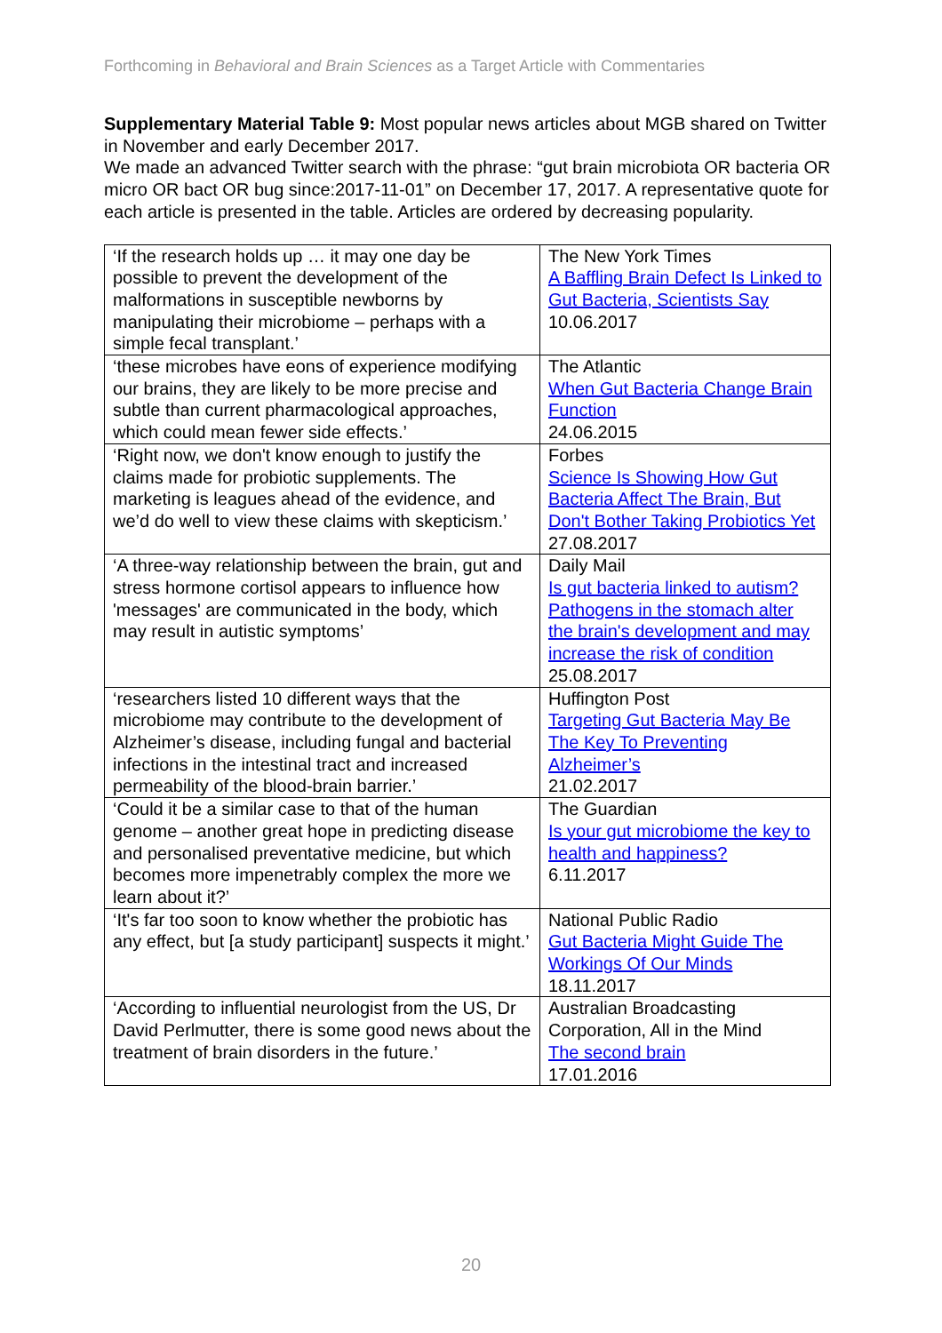Forthcoming in Behavioral and Brain Sciences as a Target Article with Commentaries
Supplementary Material Table 9: Most popular news articles about MGB shared on Twitter in November and early December 2017.
We made an advanced Twitter search with the phrase: “gut brain microbiota OR bacteria OR micro OR bact OR bug since:2017-11-01” on December 17, 2017. A representative quote for each article is presented in the table. Articles are ordered by decreasing popularity.
| ‘If the research holds up … it may one day be possible to prevent the development of the malformations in susceptible newborns by manipulating their microbiome – perhaps with a simple fecal transplant.’ | The New York Times A Baffling Brain Defect Is Linked to Gut Bacteria, Scientists Say 10.06.2017 |
| ‘these microbes have eons of experience modifying our brains, they are likely to be more precise and subtle than current pharmacological approaches, which could mean fewer side effects.’ | The Atlantic When Gut Bacteria Change Brain Function 24.06.2015 |
| ‘Right now, we don't know enough to justify the claims made for probiotic supplements. The marketing is leagues ahead of the evidence, and we’d do well to view these claims with skepticism.’ | Forbes Science Is Showing How Gut Bacteria Affect The Brain, But Don't Bother Taking Probiotics Yet 27.08.2017 |
| ‘A three-way relationship between the brain, gut and stress hormone cortisol appears to influence how 'messages' are communicated in the body, which may result in autistic symptoms’ | Daily Mail Is gut bacteria linked to autism? Pathogens in the stomach alter the brain's development and may increase the risk of condition 25.08.2017 |
| ‘researchers listed 10 different ways that the microbiome may contribute to the development of Alzheimer’s disease, including fungal and bacterial infections in the intestinal tract and increased permeability of the blood-brain barrier.’ | Huffington Post Targeting Gut Bacteria May Be The Key To Preventing Alzheimer’s 21.02.2017 |
| ‘Could it be a similar case to that of the human genome – another great hope in predicting disease and personalised preventative medicine, but which becomes more impenetrably complex the more we learn about it?’ | The Guardian Is your gut microbiome the key to health and happiness? 6.11.2017 |
| ‘It's far too soon to know whether the probiotic has any effect, but [a study participant] suspects it might.’ | National Public Radio Gut Bacteria Might Guide The Workings Of Our Minds 18.11.2017 |
| ‘According to influential neurologist from the US, Dr David Perlmutter, there is some good news about the treatment of brain disorders in the future.’ | Australian Broadcasting Corporation, All in the Mind The second brain 17.01.2016 |
20